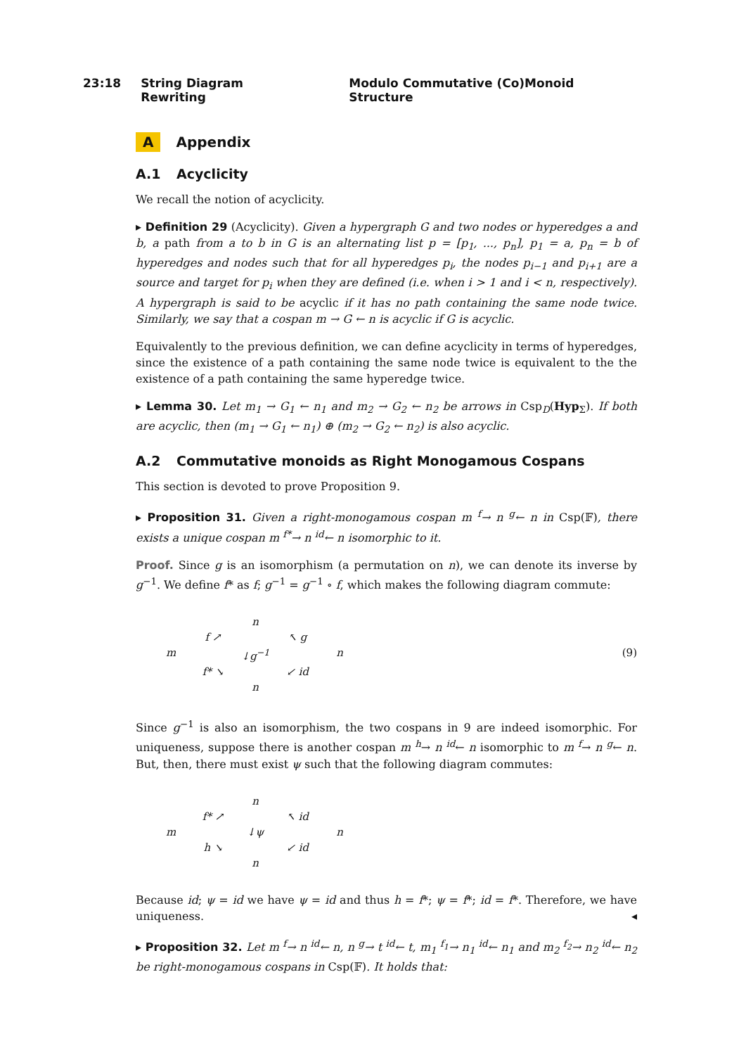23:18 String Diagram Rewriting Modulo Commutative (Co)Monoid Structure
A Appendix
A.1 Acyclicity
We recall the notion of acyclicity.
▸ Definition 29 (Acyclicity). Given a hypergraph G and two nodes or hyperedges a and b, a path from a to b in G is an alternating list p = [p<sub>1</sub>, ..., p<sub>n</sub>], p<sub>1</sub> = a, p<sub>n</sub> = b of hyperedges and nodes such that for all hyperedges p<sub>i</sub>, the nodes p<sub>i−1</sub> and p<sub>i+1</sub> are a source and target for p<sub>i</sub> when they are defined (i.e. when i > 1 and i < n, respectively). A hypergraph is said to be acyclic if it has no path containing the same node twice. Similarly, we say that a cospan m → G ← n is acyclic if G is acyclic.
Equivalently to the previous definition, we can define acyclicity in terms of hyperedges, since the existence of a path containing the same node twice is equivalent to the the existence of a path containing the same hyperedge twice.
▸ Lemma 30. Let m<sub>1</sub> → G<sub>1</sub> ← n<sub>1</sub> and m<sub>2</sub> → G<sub>2</sub> ← n<sub>2</sub> be arrows in Csp<sub>D</sub>(Hyp<sub>Σ</sub>). If both are acyclic, then (m<sub>1</sub> → G<sub>1</sub> ← n<sub>1</sub>) ⊕ (m<sub>2</sub> → G<sub>2</sub> ← n<sub>2</sub>) is also acyclic.
A.2 Commutative monoids as Right Monogamous Cospans
This section is devoted to prove Proposition 9.
▸ Proposition 31. Given a right-monogamous cospan m <sup>f</sup>→ n <sup>g</sup>← n in Csp(𝔽), there exists a unique cospan m <sup>f*</sup>→ n <sup>id</sup>← n isomorphic to it.
Proof. Since g is an isomorphism (a permutation on n), we can denote its inverse by g<sup>−1</sup>. We define f* as f; g<sup>−1</sup> = g<sup>−1</sup> ∘ f, which makes the following diagram commute:
n
f ↗
↖ g
m
↓g<sup>−1</sup>
n
f* ↘
↙ id
n
(9)
Since g<sup>−1</sup> is also an isomorphism, the two cospans in 9 are indeed isomorphic. For uniqueness, suppose there is another cospan m <sup>h</sup>→ n <sup>id</sup>← n isomorphic to m <sup>f</sup>→ n <sup>g</sup>← n. But, then, there must exist ψ such that the following diagram commutes:
n
f* ↗
↖ id
m
↓ψ
n
h ↘
↙ id
n
Because id; ψ = id we have ψ = id and thus h = f*; ψ = f*; id = f*. Therefore, we have uniqueness. ◂
▸ Proposition 32. Let m <sup>f</sup>→ n <sup>id</sup>← n, n <sup>g</sup>→ t <sup>id</sup>← t, m<sub>1</sub> <sup>f<sub>1</sub></sup>→ n<sub>1</sub> <sup>id</sup>← n<sub>1</sub> and m<sub>2</sub> <sup>f<sub>2</sub></sup>→ n<sub>2</sub> <sup>id</sup>← n<sub>2</sub> be right-monogamous cospans in Csp(𝔽). It holds that: